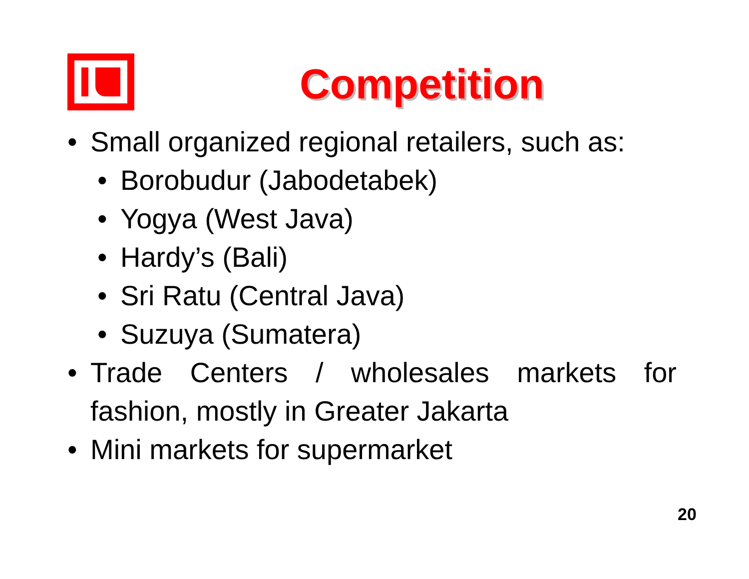Competition
• Small organized regional retailers, such as:
• Borobudur (Jabodetabek)
• Yogya (West Java)
• Hardy’s (Bali)
• Sri Ratu (Central Java)
• Suzuya (Sumatera)
• Trade Centers / wholesales markets for fashion, mostly in Greater Jakarta
• Mini markets for supermarket
20